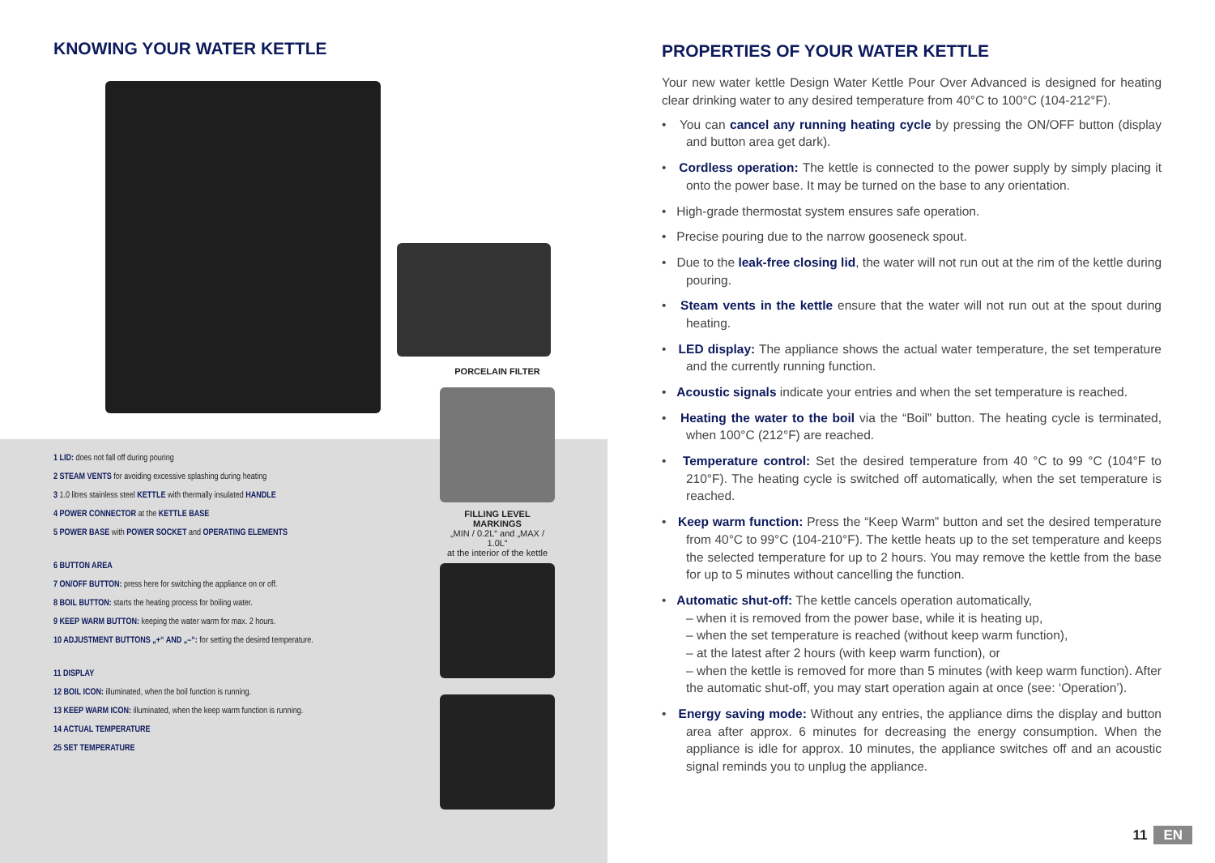KNOWING YOUR WATER KETTLE
PORCELAIN FILTER
FILLING LEVEL MARKINGS
„MIN / 0.2L“ and „MAX / 1.0L“
at the interior of the kettle
1 LID: does not fall off during pouring
2 STEAM VENTS for avoiding excessive splashing during heating
3 1.0 litres stainless steel KETTLE with thermally insulated HANDLE
4 POWER CONNECTOR at the KETTLE BASE
5 POWER BASE with POWER SOCKET and OPERATING ELEMENTS
6 BUTTON AREA
7 ON/OFF BUTTON: press here for switching the appliance on or off.
8 BOIL BUTTON: starts the heating process for boiling water.
9 KEEP WARM BUTTON: keeping the water warm for max. 2 hours.
10 ADJUSTMENT BUTTONS „+“ AND „–“: for setting the desired temperature.
11 DISPLAY
12 BOIL ICON: illuminated, when the boil function is running.
13 KEEP WARM ICON: illuminated, when the keep warm function is running.
14 ACTUAL TEMPERATURE
25 SET TEMPERATURE
PROPERTIES OF YOUR WATER KETTLE
Your new water kettle Design Water Kettle Pour Over Advanced is designed for heating clear drinking water to any desired temperature from 40°C to 100°C (104-212°F).
• You can cancel any running heating cycle by pressing the ON/OFF button (display and button area get dark).
• Cordless operation: The kettle is connected to the power supply by simply placing it onto the power base. It may be turned on the base to any orientation.
• High-grade thermostat system ensures safe operation.
• Precise pouring due to the narrow gooseneck spout.
• Due to the leak-free closing lid, the water will not run out at the rim of the kettle during pouring.
• Steam vents in the kettle ensure that the water will not run out at the spout during heating.
• LED display: The appliance shows the actual water temperature, the set temperature and the currently running function.
• Acoustic signals indicate your entries and when the set temperature is reached.
• Heating the water to the boil via the “Boil” button. The heating cycle is terminated, when 100°C (212°F) are reached.
• Temperature control: Set the desired temperature from 40 °C to 99 °C (104°F to 210°F). The heating cycle is switched off automatically, when the set temperature is reached.
• Keep warm function: Press the “Keep Warm” button and set the desired temperature from 40°C to 99°C (104-210°F). The kettle heats up to the set temperature and keeps the selected temperature for up to 2 hours. You may remove the kettle from the base for up to 5 minutes without cancelling the function.
• Automatic shut-off: The kettle cancels operation automatically,
– when it is removed from the power base, while it is heating up,
– when the set temperature is reached (without keep warm function),
– at the latest after 2 hours (with keep warm function), or
– when the kettle is removed for more than 5 minutes (with keep warm function). After the automatic shut-off, you may start operation again at once (see: ‘Operation’).
• Energy saving mode: Without any entries, the appliance dims the display and button area after approx. 6 minutes for decreasing the energy consumption. When the appliance is idle for approx. 10 minutes, the appliance switches off and an acoustic signal reminds you to unplug the appliance.
11 EN